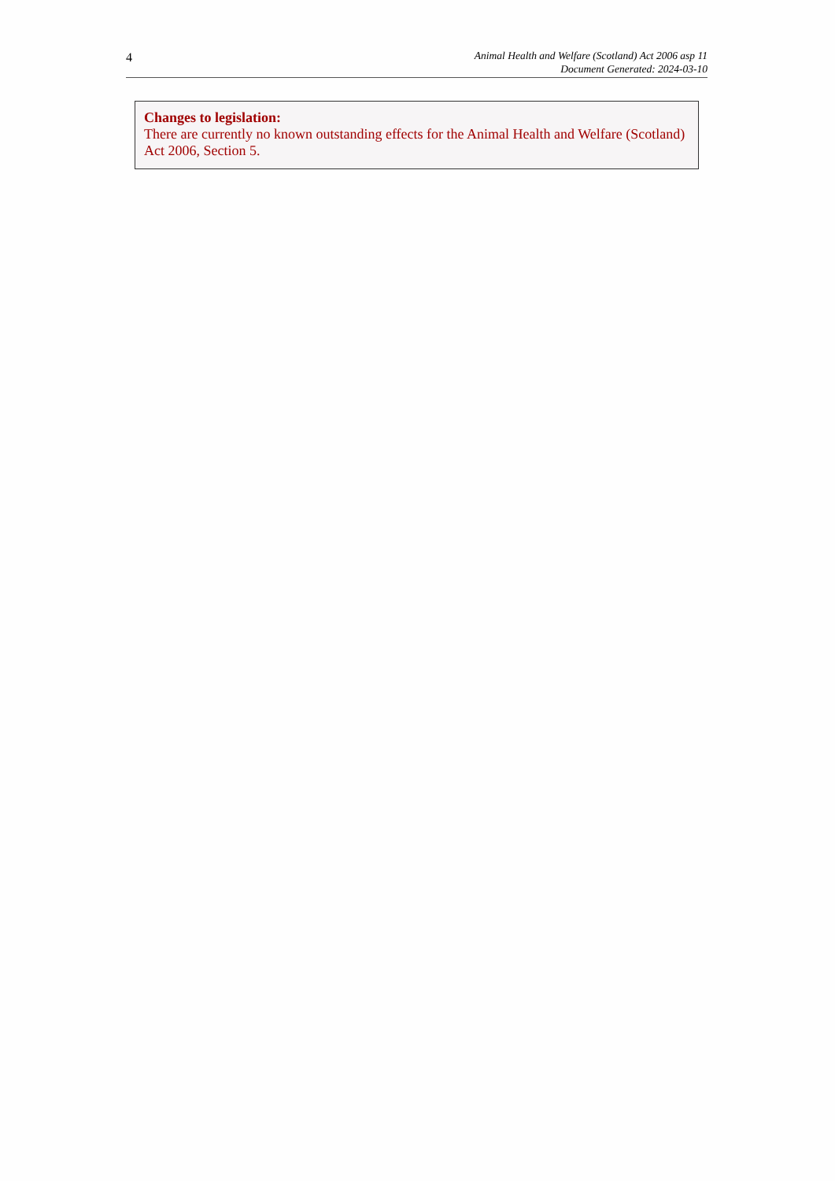4
Animal Health and Welfare (Scotland) Act 2006 asp 11
Document Generated: 2024-03-10
Changes to legislation:
There are currently no known outstanding effects for the Animal Health and Welfare (Scotland) Act 2006, Section 5.